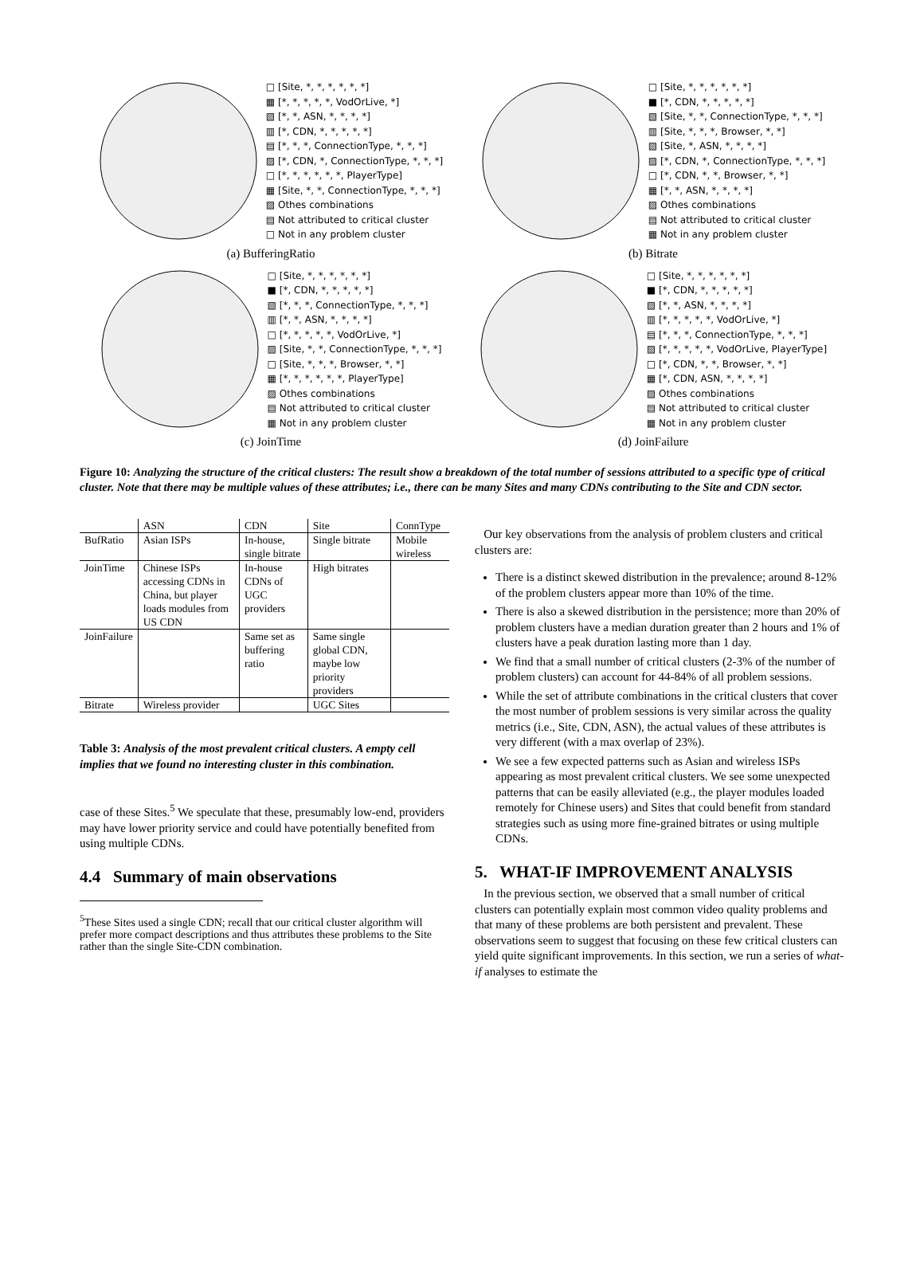□ [Site, *, *, *, *, *, *]
▦ [*, *, *, *, *, VodOrLive, *]
▧ [*, *, ASN, *, *, *, *]
▥ [*, CDN, *, *, *, *, *]
▤ [*, *, *, ConnectionType, *, *, *]
▨ [*, CDN, *, ConnectionType, *, *, *]
□ [*, *, *, *, *, *, PlayerType]
▦ [Site, *, *, ConnectionType, *, *, *]
▨ Othes combinations
▤ Not attributed to critical cluster
□ Not in any problem cluster
(a) BufferingRatio
□ [Site, *, *, *, *, *, *]
■ [*, CDN, *, *, *, *, *]
▧ [Site, *, *, ConnectionType, *, *, *]
▥ [Site, *, *, *, Browser, *, *]
▧ [Site, *, ASN, *, *, *, *]
▨ [*, CDN, *, ConnectionType, *, *, *]
□ [*, CDN, *, *, Browser, *, *]
▦ [*, *, ASN, *, *, *, *]
▨ Othes combinations
▤ Not attributed to critical cluster
▦ Not in any problem cluster
(b) Bitrate
□ [Site, *, *, *, *, *, *]
■ [*, CDN, *, *, *, *, *]
▧ [*, *, *, ConnectionType, *, *, *]
▥ [*, *, ASN, *, *, *, *]
□ [*, *, *, *, *, VodOrLive, *]
▨ [Site, *, *, ConnectionType, *, *, *]
□ [Site, *, *, *, Browser, *, *]
▦ [*, *, *, *, *, *, PlayerType]
▨ Othes combinations
▤ Not attributed to critical cluster
▦ Not in any problem cluster
(c) JoinTime
□ [Site, *, *, *, *, *, *]
■ [*, CDN, *, *, *, *, *]
▧ [*, *, ASN, *, *, *, *]
▥ [*, *, *, *, *, VodOrLive, *]
▤ [*, *, *, ConnectionType, *, *, *]
▨ [*, *, *, *, *, VodOrLive, PlayerType]
□ [*, CDN, *, *, Browser, *, *]
▦ [*, CDN, ASN, *, *, *, *]
▨ Othes combinations
▤ Not attributed to critical cluster
▦ Not in any problem cluster
(d) JoinFailure
Figure 10: Analyzing the structure of the critical clusters: The result show a breakdown of the total number of sessions attributed to a specific type of critical cluster. Note that there may be multiple values of these attributes; i.e., there can be many Sites and many CDNs contributing to the Site and CDN sector.
| | ASN | CDN | Site | ConnType |
| --- | --- | --- | --- | --- |
| BufRatio | Asian ISPs | In-house, single bitrate | Single bitrate | Mobile wireless |
| JoinTime | Chinese ISPs accessing CDNs in China, but player loads modules from US CDN | In-house CDNs of UGC providers | High bitrates | |
| JoinFailure | | Same set as buffering ratio | Same single global CDN, maybe low priority providers | |
| Bitrate | Wireless provider | | UGC Sites | |
Table 3: Analysis of the most prevalent critical clusters. A empty cell implies that we found no interesting cluster in this combination.
case of these Sites.<sup>5</sup> We speculate that these, presumably low-end, providers may have lower priority service and could have potentially benefited from using multiple CDNs.
4.4 Summary of main observations
<sup>5</sup> These Sites used a single CDN; recall that our critical cluster algorithm will prefer more compact descriptions and thus attributes these problems to the Site rather than the single Site-CDN combination.
Our key observations from the analysis of problem clusters and critical clusters are:
There is a distinct skewed distribution in the prevalence; around 8-12% of the problem clusters appear more than 10% of the time.
There is also a skewed distribution in the persistence; more than 20% of problem clusters have a median duration greater than 2 hours and 1% of clusters have a peak duration lasting more than 1 day.
We find that a small number of critical clusters (2-3% of the number of problem clusters) can account for 44-84% of all problem sessions.
While the set of attribute combinations in the critical clusters that cover the most number of problem sessions is very similar across the quality metrics (i.e., Site, CDN, ASN), the actual values of these attributes is very different (with a max overlap of 23%).
We see a few expected patterns such as Asian and wireless ISPs appearing as most prevalent critical clusters. We see some unexpected patterns that can be easily alleviated (e.g., the player modules loaded remotely for Chinese users) and Sites that could benefit from standard strategies such as using more fine-grained bitrates or using multiple CDNs.
5. WHAT-IF IMPROVEMENT ANALYSIS
In the previous section, we observed that a small number of critical clusters can potentially explain most common video quality problems and that many of these problems are both persistent and prevalent. These observations seem to suggest that focusing on these few critical clusters can yield quite significant improvements. In this section, we run a series of what-if analyses to estimate the